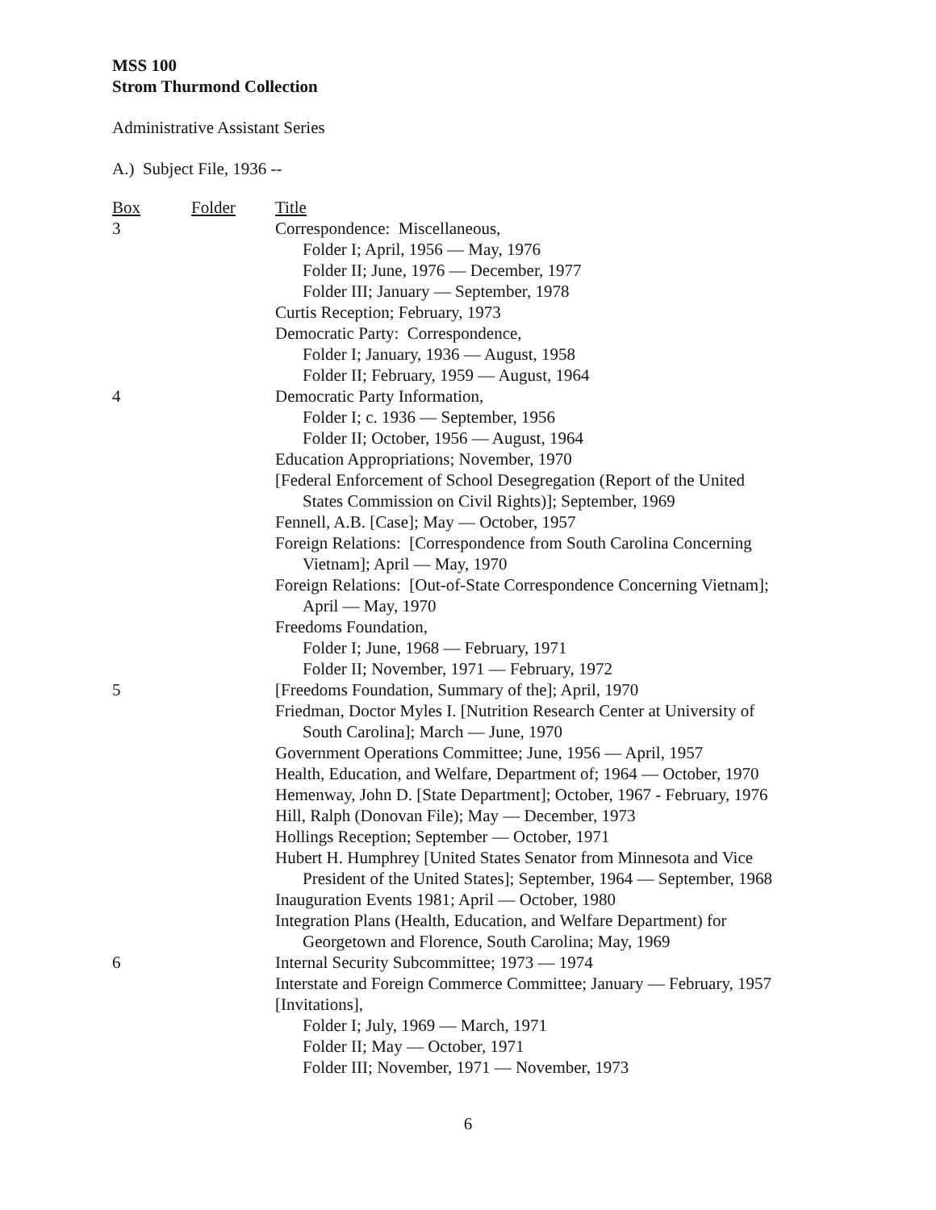MSS 100
Strom Thurmond Collection
Administrative Assistant Series
A.) Subject File, 1936 --
| Box | Folder | Title |
| 3 | | Correspondence: Miscellaneous, Folder I; April, 1956 — May, 1976 Folder II; June, 1976 — December, 1977 Folder III; January — September, 1978 Curtis Reception; February, 1973 Democratic Party: Correspondence, Folder I; January, 1936 — August, 1958 Folder II; February, 1959 — August, 1964 |
| 4 | | Democratic Party Information, Folder I; c. 1936 — September, 1956 Folder II; October, 1956 — August, 1964 Education Appropriations; November, 1970 [Federal Enforcement of School Desegregation (Report of the United States Commission on Civil Rights)]; September, 1969 Fennell, A.B. [Case]; May — October, 1957 Foreign Relations: [Correspondence from South Carolina Concerning Vietnam]; April — May, 1970 Foreign Relations: [Out-of-State Correspondence Concerning Vietnam]; April — May, 1970 Freedoms Foundation, Folder I; June, 1968 — February, 1971 Folder II; November, 1971 — February, 1972 |
| 5 | | [Freedoms Foundation, Summary of the]; April, 1970 Friedman, Doctor Myles I. [Nutrition Research Center at University of South Carolina]; March — June, 1970 Government Operations Committee; June, 1956 — April, 1957 Health, Education, and Welfare, Department of; 1964 — October, 1970 Hemenway, John D. [State Department]; October, 1967 - February, 1976 Hill, Ralph (Donovan File); May — December, 1973 Hollings Reception; September — October, 1971 Hubert H. Humphrey [United States Senator from Minnesota and Vice President of the United States]; September, 1964 — September, 1968 Inauguration Events 1981; April — October, 1980 Integration Plans (Health, Education, and Welfare Department) for Georgetown and Florence, South Carolina; May, 1969 |
| 6 | | Internal Security Subcommittee; 1973 — 1974 Interstate and Foreign Commerce Committee; January — February, 1957 [Invitations], Folder I; July, 1969 — March, 1971 Folder II; May — October, 1971 Folder III; November, 1971 — November, 1973 |
6